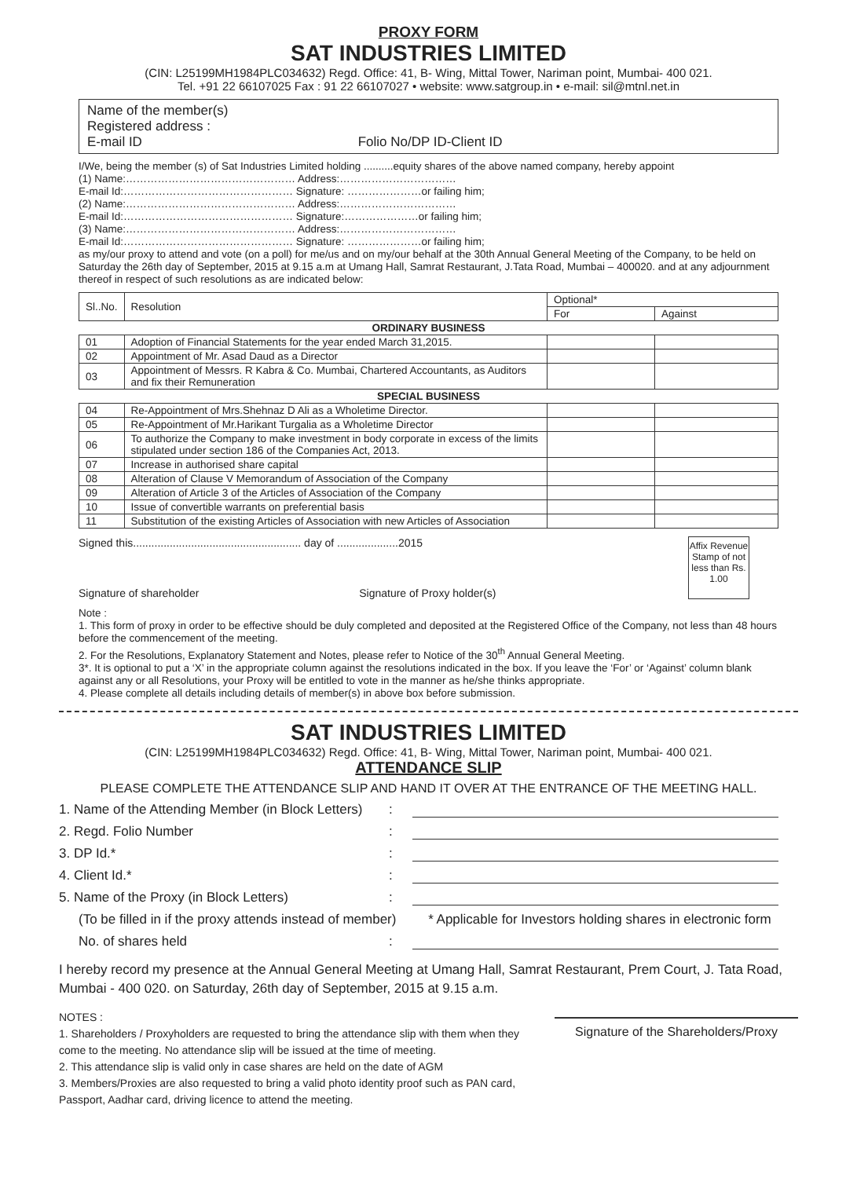PROXY FORM
SAT INDUSTRIES LIMITED
(CIN: L25199MH1984PLC034632) Regd. Office: 41, B- Wing, Mittal Tower, Nariman point, Mumbai- 400 021.
Tel. +91 22 66107025 Fax : 91 22 66107027 • website: www.satgroup.in • e-mail: sil@mtnl.net.in
Name of the member(s)
Registered address :
E-mail ID Folio No/DP ID-Client ID
I/We, being the member (s) of Sat Industries Limited holding ..........equity shares of the above named company, hereby appoint
(1) Name:………………………………………… Address:……………………………
E-mail Id:………………………………………… Signature: …………………or failing him;
(2) Name:………………………………………… Address:……………………………
E-mail Id:………………………………………… Signature:…………………or failing him;
(3) Name:………………………………………… Address:……………………………
E-mail Id:………………………………………… Signature: …………………or failing him;
as my/our proxy to attend and vote (on a poll) for me/us and on my/our behalf at the 30th Annual General Meeting of the Company, to be held on Saturday the 26th day of September, 2015 at 9.15 a.m at Umang Hall, Samrat Restaurant, J.Tata Road, Mumbai – 400020. and at any adjournment thereof in respect of such resolutions as are indicated below:
| Sl..No. | Resolution | Optional* | |
| --- | --- | --- | --- |
| | | For | Against |
| ORDINARY BUSINESS | | | |
| 01 | Adoption of Financial Statements for the year ended March 31,2015. | | |
| 02 | Appointment of Mr. Asad Daud as a Director | | |
| 03 | Appointment of Messrs. R Kabra & Co. Mumbai, Chartered Accountants, as Auditors and fix their Remuneration | | |
| SPECIAL BUSINESS | | | |
| 04 | Re-Appointment of Mrs.Shehnaz D Ali as a Wholetime Director. | | |
| 05 | Re-Appointment of Mr.Harikant Turgalia as a Wholetime Director | | |
| 06 | To authorize the Company to make investment in body corporate in excess of the limits stipulated under section 186 of the Companies Act, 2013. | | |
| 07 | Increase in authorised share capital | | |
| 08 | Alteration of Clause V Memorandum of Association of the Company | | |
| 09 | Alteration of Article 3 of the Articles of Association of the Company | | |
| 10 | Issue of convertible warrants on preferential basis | | |
| 11 | Substitution of the existing Articles of Association with new Articles of Association | | |
Signed this....................................................... day of ....................2015
Signature of shareholder Signature of Proxy holder(s)
Affix Revenue Stamp of not less than Rs. 1.00
Note :
1. This form of proxy in order to be effective should be duly completed and deposited at the Registered Office of the Company, not less than 48 hours before the commencement of the meeting.
2. For the Resolutions, Explanatory Statement and Notes, please refer to Notice of the 30<sup>th</sup> Annual General Meeting.
3*. It is optional to put a ‘X’ in the appropriate column against the resolutions indicated in the box. If you leave the ‘For’ or ‘Against’ column blank against any or all Resolutions, your Proxy will be entitled to vote in the manner as he/she thinks appropriate.
4. Please complete all details including details of member(s) in above box before submission.
SAT INDUSTRIES LIMITED
(CIN: L25199MH1984PLC034632) Regd. Office: 41, B- Wing, Mittal Tower, Nariman point, Mumbai- 400 021.
ATTENDANCE SLIP
PLEASE COMPLETE THE ATTENDANCE SLIP AND HAND IT OVER AT THE ENTRANCE OF THE MEETING HALL.
1. Name of the Attending Member (in Block Letters):
2. Regd. Folio Number:
3. DP Id.*:
4. Client Id.*:
5. Name of the Proxy (in Block Letters):
(To be filled in if the proxy attends instead of member) * Applicable for Investors holding shares in electronic form
No. of shares held:
I hereby record my presence at the Annual General Meeting at Umang Hall, Samrat Restaurant, Prem Court, J. Tata Road, Mumbai - 400 020. on Saturday, 26th day of September, 2015 at 9.15 a.m.
NOTES :
1. Shareholders / Proxyholders are requested to bring the attendance slip with them when they come to the meeting. No attendance slip will be issued at the time of meeting.
2. This attendance slip is valid only in case shares are held on the date of AGM
3. Members/Proxies are also requested to bring a valid photo identity proof such as PAN card, Passport, Aadhar card, driving licence to attend the meeting.
Signature of the Shareholders/Proxy